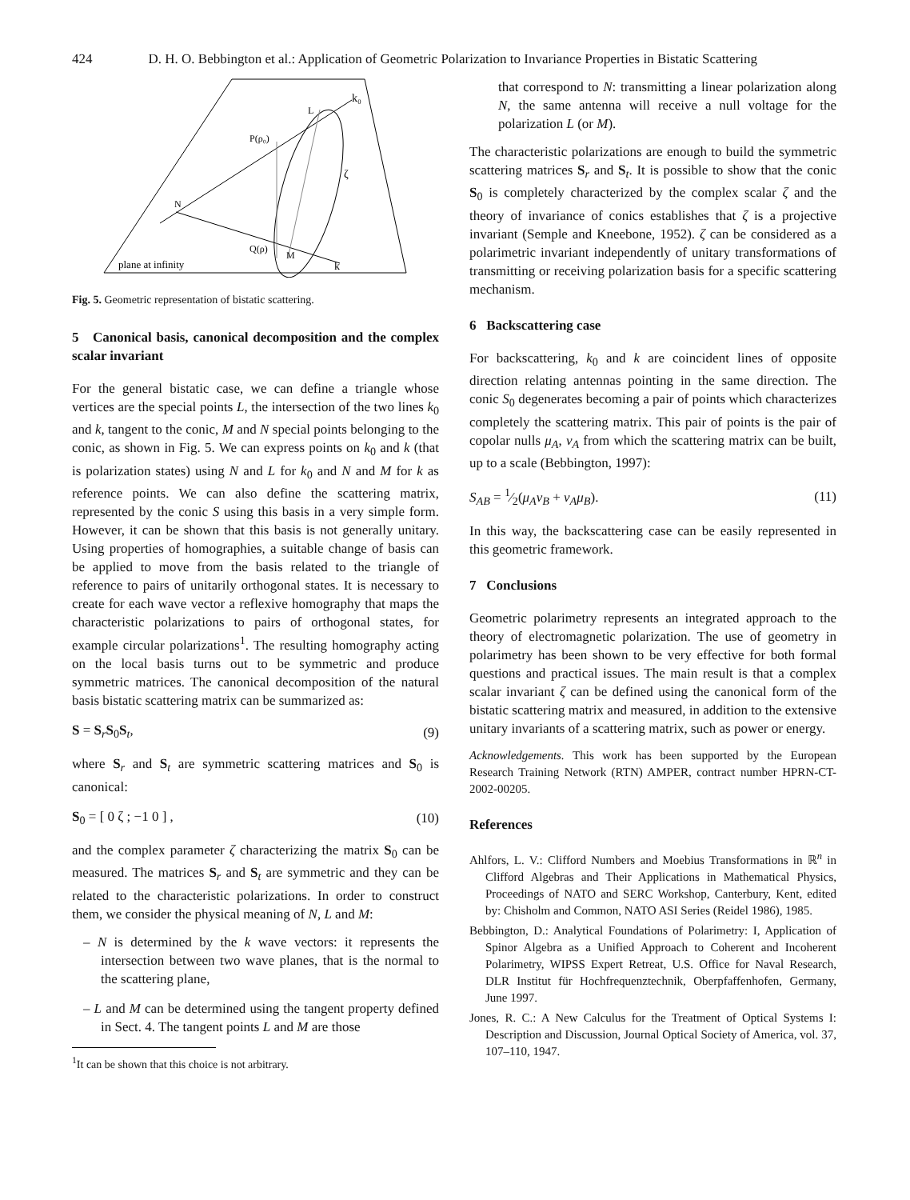424 D. H. O. Bebbington et al.: Application of Geometric Polarization to Invariance Properties in Bistatic Scattering
k₀
L
P(ρ₀)
ζ
N
Q(ρ)
M
k
plane at infinity
Fig. 5. Geometric representation of bistatic scattering.
5 Canonical basis, canonical decomposition and the complex scalar invariant
For the general bistatic case, we can define a triangle whose vertices are the special points L, the intersection of the two lines k<sub>0</sub> and k, tangent to the conic, M and N special points belonging to the conic, as shown in Fig. 5. We can express points on k<sub>0</sub> and k (that is polarization states) using N and L for k<sub>0</sub> and N and M for k as reference points. We can also define the scattering matrix, represented by the conic S using this basis in a very simple form. However, it can be shown that this basis is not generally unitary. Using properties of homographies, a suitable change of basis can be applied to move from the basis related to the triangle of reference to pairs of unitarily orthogonal states. It is necessary to create for each wave vector a reflexive homography that maps the characteristic polarizations to pairs of orthogonal states, for example circular polarizations<sup>1</sup>. The resulting homography acting on the local basis turns out to be symmetric and produce symmetric matrices. The canonical decomposition of the natural basis bistatic scattering matrix can be summarized as:
S = S<sub>r</sub>S<sub>0</sub>S<sub>t</sub>, (9)
where S<sub>r</sub> and S<sub>t</sub> are symmetric scattering matrices and S<sub>0</sub> is canonical:
S<sub>0</sub> = [ 0 ζ ; −1 0 ] , (10)
and the complex parameter ζ characterizing the matrix S<sub>0</sub> can be measured. The matrices S<sub>r</sub> and S<sub>t</sub> are symmetric and they can be related to the characteristic polarizations. In order to construct them, we consider the physical meaning of N, L and M:
– N is determined by the k wave vectors: it represents the intersection between two wave planes, that is the normal to the scattering plane,
– L and M can be determined using the tangent property defined in Sect. 4. The tangent points L and M are those
<sup>1</sup> It can be shown that this choice is not arbitrary.
that correspond to N: transmitting a linear polarization along N, the same antenna will receive a null voltage for the polarization L (or M).
The characteristic polarizations are enough to build the symmetric scattering matrices S<sub>r</sub> and S<sub>t</sub>. It is possible to show that the conic S<sub>0</sub> is completely characterized by the complex scalar ζ and the theory of invariance of conics establishes that ζ is a projective invariant (Semple and Kneebone, 1952). ζ can be considered as a polarimetric invariant independently of unitary transformations of transmitting or receiving polarization basis for a specific scattering mechanism.
6 Backscattering case
For backscattering, k<sub>0</sub> and k are coincident lines of opposite direction relating antennas pointing in the same direction. The conic S<sub>0</sub> degenerates becoming a pair of points which characterizes completely the scattering matrix. This pair of points is the pair of copolar nulls μ<sub>A</sub>, ν<sub>A</sub> from which the scattering matrix can be built, up to a scale (Bebbington, 1997):
S<sub>AB</sub> = 1⁄2(μ<sub>A</sub>ν<sub>B</sub> + ν<sub>A</sub>μ<sub>B</sub>). (11)
In this way, the backscattering case can be easily represented in this geometric framework.
7 Conclusions
Geometric polarimetry represents an integrated approach to the theory of electromagnetic polarization. The use of geometry in polarimetry has been shown to be very effective for both formal questions and practical issues. The main result is that a complex scalar invariant ζ can be defined using the canonical form of the bistatic scattering matrix and measured, in addition to the extensive unitary invariants of a scattering matrix, such as power or energy.
Acknowledgements. This work has been supported by the European Research Training Network (RTN) AMPER, contract number HPRN-CT-2002-00205.
References
Ahlfors, L. V.: Clifford Numbers and Moebius Transformations in ℝ<sup>n</sup> in Clifford Algebras and Their Applications in Mathematical Physics, Proceedings of NATO and SERC Workshop, Canterbury, Kent, edited by: Chisholm and Common, NATO ASI Series (Reidel 1986), 1985.
Bebbington, D.: Analytical Foundations of Polarimetry: I, Application of Spinor Algebra as a Unified Approach to Coherent and Incoherent Polarimetry, WIPSS Expert Retreat, U.S. Office for Naval Research, DLR Institut für Hochfrequenztechnik, Oberpfaffenhofen, Germany, June 1997.
Jones, R. C.: A New Calculus for the Treatment of Optical Systems I: Description and Discussion, Journal Optical Society of America, vol. 37, 107–110, 1947.